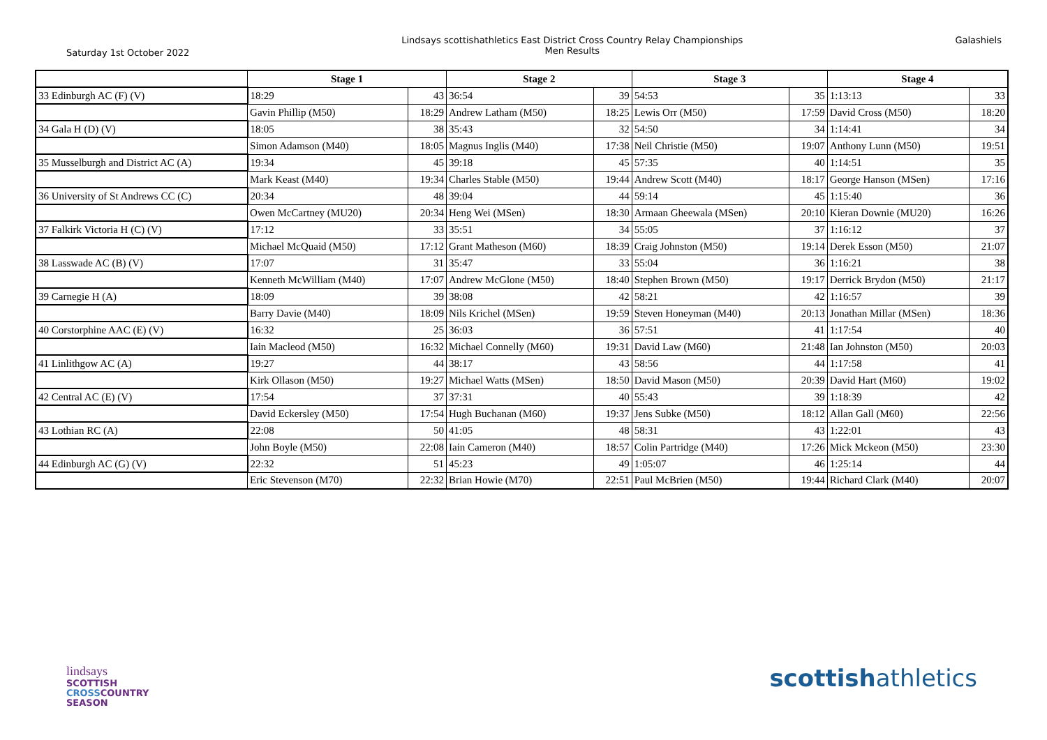Saturday 1st October 2022
Lindsays scottishathletics East District Cross Country Relay Championships
Men Results
Galashiels
| | Stage 1 | | Stage 2 | | Stage 3 | | Stage 4 | |
| --- | --- | --- | --- | --- | --- | --- | --- | --- |
| 33 Edinburgh AC (F) (V) | 18:29 | 43 | 36:54 | 39 | 54:53 | 35 | 1:13:13 | 33 |
| | Gavin Phillip (M50) | 18:29 | Andrew Latham (M50) | 18:25 | Lewis Orr (M50) | 17:59 | David Cross (M50) | 18:20 |
| 34 Gala H (D) (V) | 18:05 | 38 | 35:43 | 32 | 54:50 | 34 | 1:14:41 | 34 |
| | Simon Adamson (M40) | 18:05 | Magnus Inglis (M40) | 17:38 | Neil Christie (M50) | 19:07 | Anthony Lunn (M50) | 19:51 |
| 35 Musselburgh and District AC (A) | 19:34 | 45 | 39:18 | 45 | 57:35 | 40 | 1:14:51 | 35 |
| | Mark Keast (M40) | 19:34 | Charles Stable (M50) | 19:44 | Andrew Scott (M40) | 18:17 | George Hanson (MSen) | 17:16 |
| 36 University of St Andrews CC (C) | 20:34 | 48 | 39:04 | 44 | 59:14 | 45 | 1:15:40 | 36 |
| | Owen McCartney (MU20) | 20:34 | Heng Wei (MSen) | 18:30 | Armaan Gheewala (MSen) | 20:10 | Kieran Downie (MU20) | 16:26 |
| 37 Falkirk Victoria H (C) (V) | 17:12 | 33 | 35:51 | 34 | 55:05 | 37 | 1:16:12 | 37 |
| | Michael McQuaid (M50) | 17:12 | Grant Matheson (M60) | 18:39 | Craig Johnston (M50) | 19:14 | Derek Esson (M50) | 21:07 |
| 38 Lasswade AC (B) (V) | 17:07 | 31 | 35:47 | 33 | 55:04 | 36 | 1:16:21 | 38 |
| | Kenneth McWilliam (M40) | 17:07 | Andrew McGlone (M50) | 18:40 | Stephen Brown (M50) | 19:17 | Derrick Brydon (M50) | 21:17 |
| 39 Carnegie H (A) | 18:09 | 39 | 38:08 | 42 | 58:21 | 42 | 1:16:57 | 39 |
| | Barry Davie (M40) | 18:09 | Nils Krichel (MSen) | 19:59 | Steven Honeyman (M40) | 20:13 | Jonathan Millar (MSen) | 18:36 |
| 40 Corstorphine AAC (E) (V) | 16:32 | 25 | 36:03 | 36 | 57:51 | 41 | 1:17:54 | 40 |
| | Iain Macleod (M50) | 16:32 | Michael Connelly (M60) | 19:31 | David Law (M60) | 21:48 | Ian Johnston (M50) | 20:03 |
| 41 Linlithgow AC (A) | 19:27 | 44 | 38:17 | 43 | 58:56 | 44 | 1:17:58 | 41 |
| | Kirk Ollason (M50) | 19:27 | Michael Watts (MSen) | 18:50 | David Mason (M50) | 20:39 | David Hart (M60) | 19:02 |
| 42 Central AC (E) (V) | 17:54 | 37 | 37:31 | 40 | 55:43 | 39 | 1:18:39 | 42 |
| | David Eckersley (M50) | 17:54 | Hugh Buchanan (M60) | 19:37 | Jens Subke (M50) | 18:12 | Allan Gall (M60) | 22:56 |
| 43 Lothian RC (A) | 22:08 | 50 | 41:05 | 48 | 58:31 | 43 | 1:22:01 | 43 |
| | John Boyle (M50) | 22:08 | Iain Cameron (M40) | 18:57 | Colin Partridge (M40) | 17:26 | Mick Mckeon (M50) | 23:30 |
| 44 Edinburgh AC (G) (V) | 22:32 | 51 | 45:23 | 49 | 1:05:07 | 46 | 1:25:14 | 44 |
| | Eric Stevenson (M70) | 22:32 | Brian Howie (M70) | 22:51 | Paul McBrien (M50) | 19:44 | Richard Clark (M40) | 20:07 |
lindsays
SCOTTISH
CROSSCOUNTRY
SEASON
scottishathletics